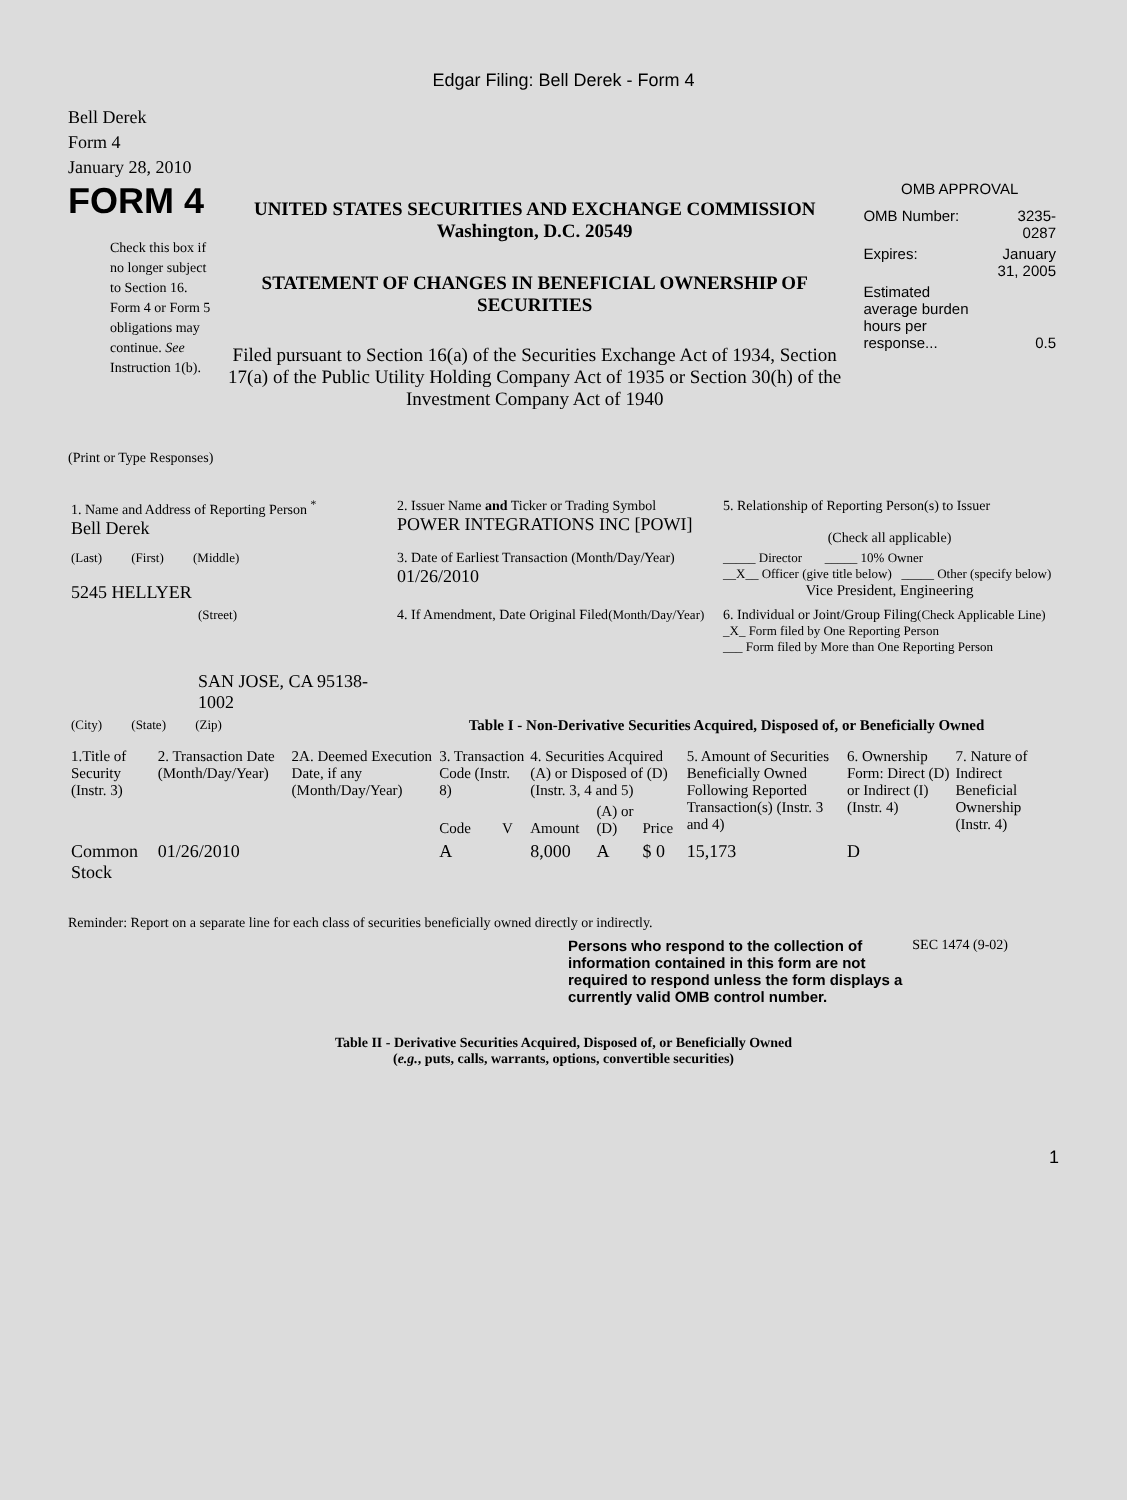Edgar Filing: Bell Derek - Form 4
Bell Derek
Form 4
January 28, 2010
FORM 4
Check this box if no longer subject to Section 16. Form 4 or Form 5 obligations may continue. See Instruction 1(b).
UNITED STATES SECURITIES AND EXCHANGE COMMISSION
Washington, D.C. 20549
STATEMENT OF CHANGES IN BENEFICIAL OWNERSHIP OF SECURITIES
Filed pursuant to Section 16(a) of the Securities Exchange Act of 1934, Section 17(a) of the Public Utility Holding Company Act of 1935 or Section 30(h) of the Investment Company Act of 1940
OMB APPROVAL
| OMB Number: | 3235-0287 |
| Expires: | January 31, 2005 |
| Estimated average burden hours per response... | 0.5 |
(Print or Type Responses)
| 1. Name and Address of Reporting Person <sup>*</sup> Bell Derek | 2. Issuer Name and Ticker or Trading Symbol POWER INTEGRATIONS INC [POWI] | 5. Relationship of Reporting Person(s) to Issuer (Check all applicable) |
| (Last) (First) (Middle) 5245 HELLYER | 3. Date of Earliest Transaction (Month/Day/Year) 01/26/2010 | _____ Director _____ 10% Owner __X__ Officer (give title below) _____ Other (specify below) Vice President, Engineering |
| (Street) SAN JOSE, CA 95138-1002 | 4. If Amendment, Date Original Filed (Month/Day/Year) | 6. Individual or Joint/Group Filing (Check Applicable Line) _X_ Form filed by One Reporting Person ___ Form filed by More than One Reporting Person |
| (City) (State) (Zip) | Table I - Non-Derivative Securities Acquired, Disposed of, or Beneficially Owned | |
| 1.Title of Security (Instr. 3) | 2. Transaction Date (Month/Day/Year) | 2A. Deemed Execution Date, if any (Month/Day/Year) | 3. Transaction Code (Instr. 8) | | 4. Securities Acquired (A) or Disposed of (D) (Instr. 3, 4 and 5) | | | 5. Amount of Securities Beneficially Owned Following Reported Transaction(s) (Instr. 3 and 4) | 6. Ownership Form: Direct (D) or Indirect (I) (Instr. 4) | 7. Nature of Indirect Beneficial Ownership (Instr. 4) |
| --- | --- | --- | --- | --- | --- | --- | --- | --- | --- | --- |
| | | | Code | V | Amount | (A) or (D) | Price | | | |
| Common Stock | 01/26/2010 | | A | | 8,000 | A | $ 0 | 15,173 | D | |
Reminder: Report on a separate line for each class of securities beneficially owned directly or indirectly.
Persons who respond to the collection of information contained in this form are not required to respond unless the form displays a currently valid OMB control number.
SEC 1474 (9-02)
Table II - Derivative Securities Acquired, Disposed of, or Beneficially Owned
(e.g., puts, calls, warrants, options, convertible securities)
1